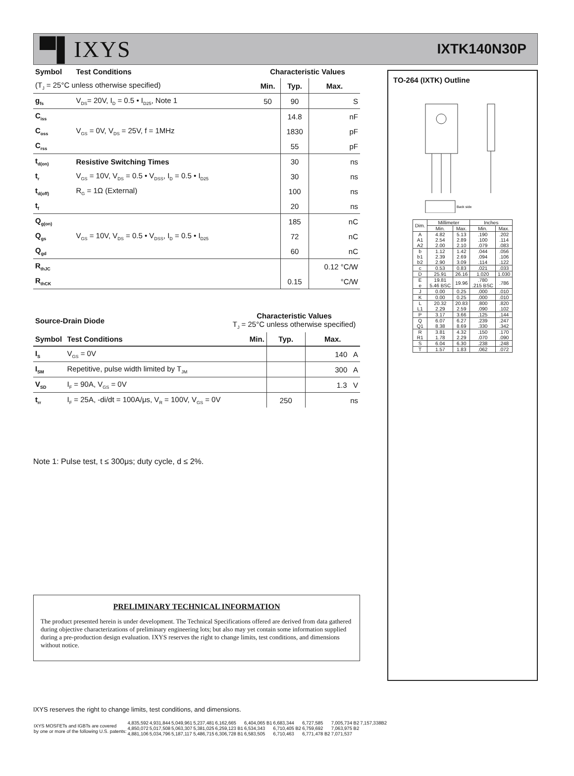▀▌IXYS IXTK140N30P
| Symbol | Test Conditions | Characteristic Values | | |
| (T<sub>J</sub> = 25°C unless otherwise specified) | | Min. | Typ. | Max. |
| g<sub>fs</sub> | V<sub>DS</sub>= 20V, I<sub>D</sub> = 0.5 • I<sub>D25</sub>, Note 1 | 50 | 90 | S |
| C<sub>iss</sub> | V<sub>GS</sub> = 0V, V<sub>DS</sub> = 25V, f = 1MHz | | 14.8 | nF |
| C<sub>oss</sub> | | | 1830 | pF |
| C<sub>rss</sub> | | | 55 | pF |
| t<sub>d(on)</sub> | Resistive Switching Times | | 30 | ns |
| t<sub>r</sub> | V<sub>GS</sub> = 10V, V<sub>DS</sub> = 0.5 • V<sub>DSS</sub>, I<sub>D</sub> = 0.5 • I<sub>D25</sub> | | 30 | ns |
| t<sub>d(off)</sub> | R<sub>G</sub> = 1Ω (External) | | 100 | ns |
| t<sub>f</sub> | | | 20 | ns |
| Q<sub>g(on)</sub> | V<sub>GS</sub> = 10V, V<sub>DS</sub> = 0.5 • V<sub>DSS</sub>, I<sub>D</sub> = 0.5 • I<sub>D25</sub> | | 185 | nC |
| Q<sub>gs</sub> | | | 72 | nC |
| Q<sub>gd</sub> | | | 60 | nC |
| R<sub>thJC</sub> | | | | 0.12 °C/W |
| R<sub>thCK</sub> | | | 0.15 | °C/W |
| Source-Drain Diode | | Characteristic Values T<sub>J</sub> = 25°C unless otherwise specified) | | |
| Symbol | Test Conditions | Min. | Typ. | Max. |
| I<sub>S</sub> | V<sub>GS</sub> = 0V | | | 140 A |
| I<sub>SM</sub> | Repetitive, pulse width limited by T<sub>JM</sub> | | | 300 A |
| V<sub>SD</sub> | I<sub>F</sub> = 90A, V<sub>GS</sub> = 0V | | | 1.3 V |
| t<sub>rr</sub> | I<sub>F</sub> = 25A, -di/dt = 100A/μs, V<sub>R</sub> = 100V, V<sub>GS</sub> = 0V | | 250 | ns |
Note 1: Pulse test, t ≤ 300μs; duty cycle, d ≤ 2%.
PRELIMINARY TECHNICAL INFORMATION
The product presented herein is under development. The Technical Specifications offered are derived from data gathered during objective characterizations of preliminary engineering lots; but also may yet contain some information supplied during a pre-production design evaluation. IXYS reserves the right to change limits, test conditions, and dimensions without notice.
IXYS reserves the right to change limits, test conditions, and dimensions.
TO-264 (IXTK) Outline
Back side
| Dim. | Millimeter | | Inches | |
| --- | --- | --- | --- | --- |
| | Min. | Max. | Min. | Max. |
| A A1 A2 | 4.82 2.54 2.00 | 5.13 2.89 2.10 | .190 .100 .079 | .202 .114 .083 |
| b b1 b2 | 1.12 2.39 2.90 | 1.42 2.69 3.09 | .044 .094 .114 | .056 .106 .122 |
| c | 0.53 | 0.83 | .021 | .033 |
| D | 25.91 | 26.16 | 1.020 | 1.030 |
| E e | 19.81 5.46 BSC | 19.96 | .780 .215 BSC | .786 |
| J | 0.00 | 0.25 | .000 | .010 |
| K | 0.00 | 0.25 | .000 | .010 |
| L L1 | 20.32 2.29 | 20.83 2.59 | .800 .090 | .820 .102 |
| P | 3.17 | 3.66 | .125 | .144 |
| Q Q1 | 6.07 8.38 | 6.27 8.69 | .239 .330 | .247 .342 |
| R R1 | 3.81 1.78 | 4.32 2.29 | .150 .070 | .170 .090 |
| S | 6.04 | 6.30 | .238 | .248 |
| T | 1.57 | 1.83 | .062 | .072 |
| IXYS MOSFETs and IGBTs are covered by one or more of the following U.S. patents: | 4,835,592 4,850,072 4,881,106 | 4,931,844 5,017,508 5,034,796 | 5,049,961 5,063,307 5,187,117 | 5,237,481 5,381,025 5,486,715 | 6,162,665 6,259,123 B1 6,306,728 B1 | 6,404,065 B1 6,534,343 6,583,505 | 6,683,344 6,710,405 B2 6,710,463 | 6,727,585 6,759,692 6,771,478 B2 | 7,005,734 B2 7,063,975 B2 7,071,537 | 7,157,338B2 |